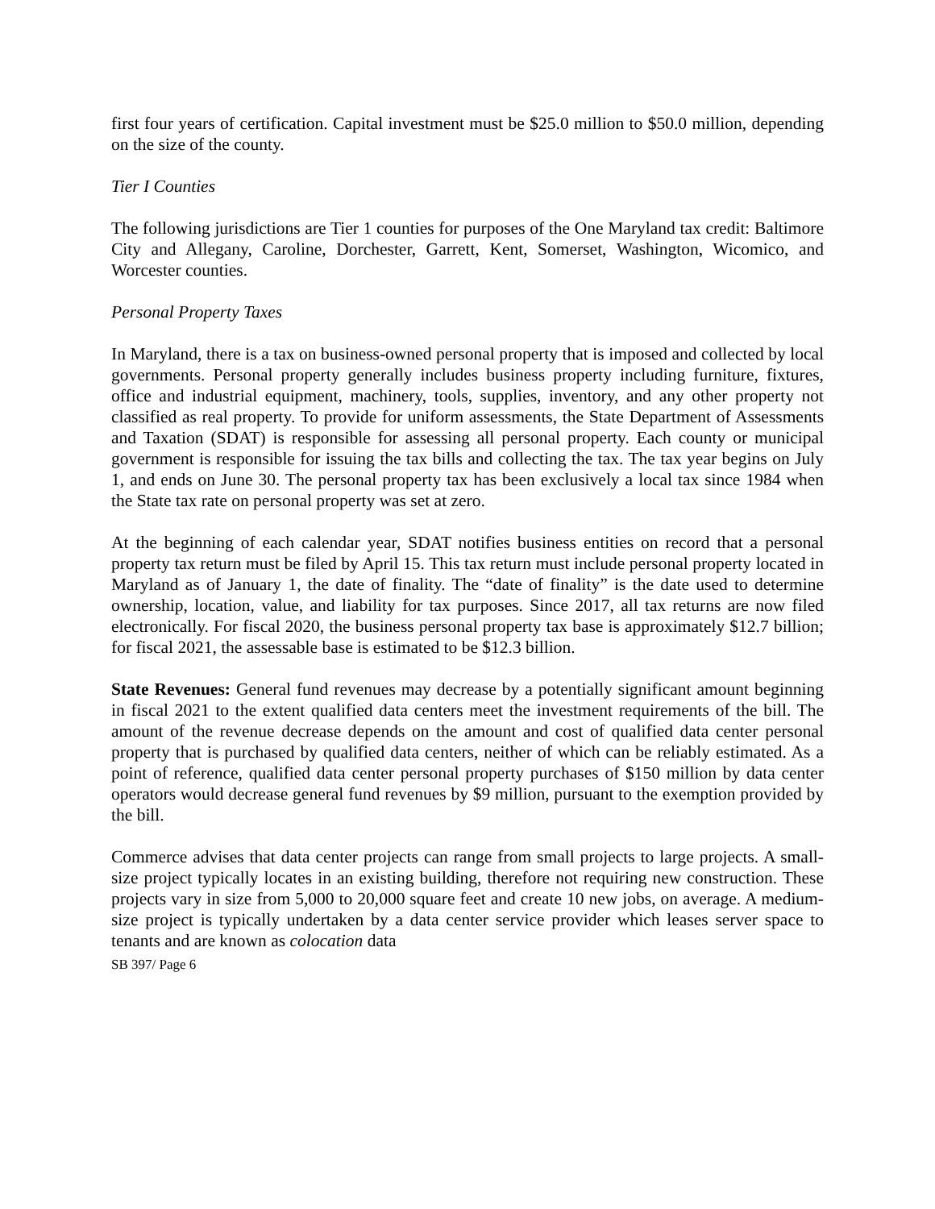first four years of certification. Capital investment must be $25.0 million to $50.0 million, depending on the size of the county.
Tier I Counties
The following jurisdictions are Tier 1 counties for purposes of the One Maryland tax credit: Baltimore City and Allegany, Caroline, Dorchester, Garrett, Kent, Somerset, Washington, Wicomico, and Worcester counties.
Personal Property Taxes
In Maryland, there is a tax on business-owned personal property that is imposed and collected by local governments. Personal property generally includes business property including furniture, fixtures, office and industrial equipment, machinery, tools, supplies, inventory, and any other property not classified as real property. To provide for uniform assessments, the State Department of Assessments and Taxation (SDAT) is responsible for assessing all personal property. Each county or municipal government is responsible for issuing the tax bills and collecting the tax. The tax year begins on July 1, and ends on June 30. The personal property tax has been exclusively a local tax since 1984 when the State tax rate on personal property was set at zero.
At the beginning of each calendar year, SDAT notifies business entities on record that a personal property tax return must be filed by April 15. This tax return must include personal property located in Maryland as of January 1, the date of finality. The “date of finality” is the date used to determine ownership, location, value, and liability for tax purposes. Since 2017, all tax returns are now filed electronically. For fiscal 2020, the business personal property tax base is approximately $12.7 billion; for fiscal 2021, the assessable base is estimated to be $12.3 billion.
State Revenues: General fund revenues may decrease by a potentially significant amount beginning in fiscal 2021 to the extent qualified data centers meet the investment requirements of the bill. The amount of the revenue decrease depends on the amount and cost of qualified data center personal property that is purchased by qualified data centers, neither of which can be reliably estimated. As a point of reference, qualified data center personal property purchases of $150 million by data center operators would decrease general fund revenues by $9 million, pursuant to the exemption provided by the bill.
Commerce advises that data center projects can range from small projects to large projects. A small-size project typically locates in an existing building, therefore not requiring new construction. These projects vary in size from 5,000 to 20,000 square feet and create 10 new jobs, on average. A medium-size project is typically undertaken by a data center service provider which leases server space to tenants and are known as colocation data
SB 397/ Page 6